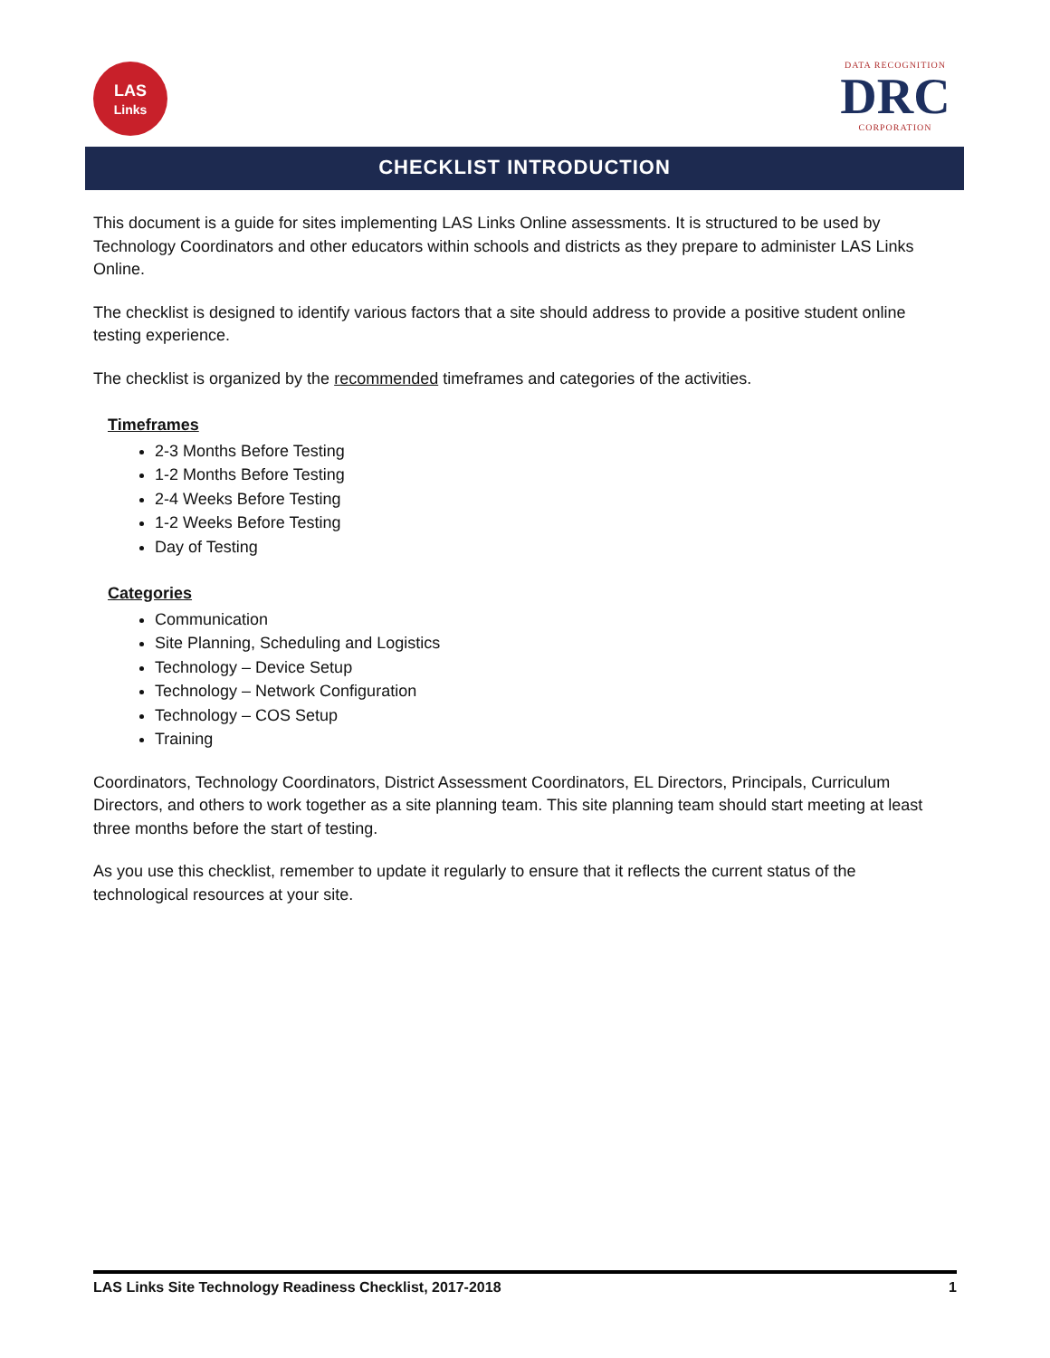LAS
Links
DATA RECOGNITION
DRC
CORPORATION
CHECKLIST INTRODUCTION
This document is a guide for sites implementing LAS Links Online assessments. It is structured to be used by Technology Coordinators and other educators within schools and districts as they prepare to administer LAS Links Online.
The checklist is designed to identify various factors that a site should address to provide a positive student online testing experience.
The checklist is organized by the recommended timeframes and categories of the activities.
Timeframes
2-3 Months Before Testing
1-2 Months Before Testing
2-4 Weeks Before Testing
1-2 Weeks Before Testing
Day of Testing
Categories
Communication
Site Planning, Scheduling and Logistics
Technology – Device Setup
Technology – Network Configuration
Technology – COS Setup
Training
Coordinators, Technology Coordinators, District Assessment Coordinators, EL Directors, Principals, Curriculum Directors, and others to work together as a site planning team. This site planning team should start meeting at least three months before the start of testing.
As you use this checklist, remember to update it regularly to ensure that it reflects the current status of the technological resources at your site.
LAS Links Site Technology Readiness Checklist, 2017-2018 1